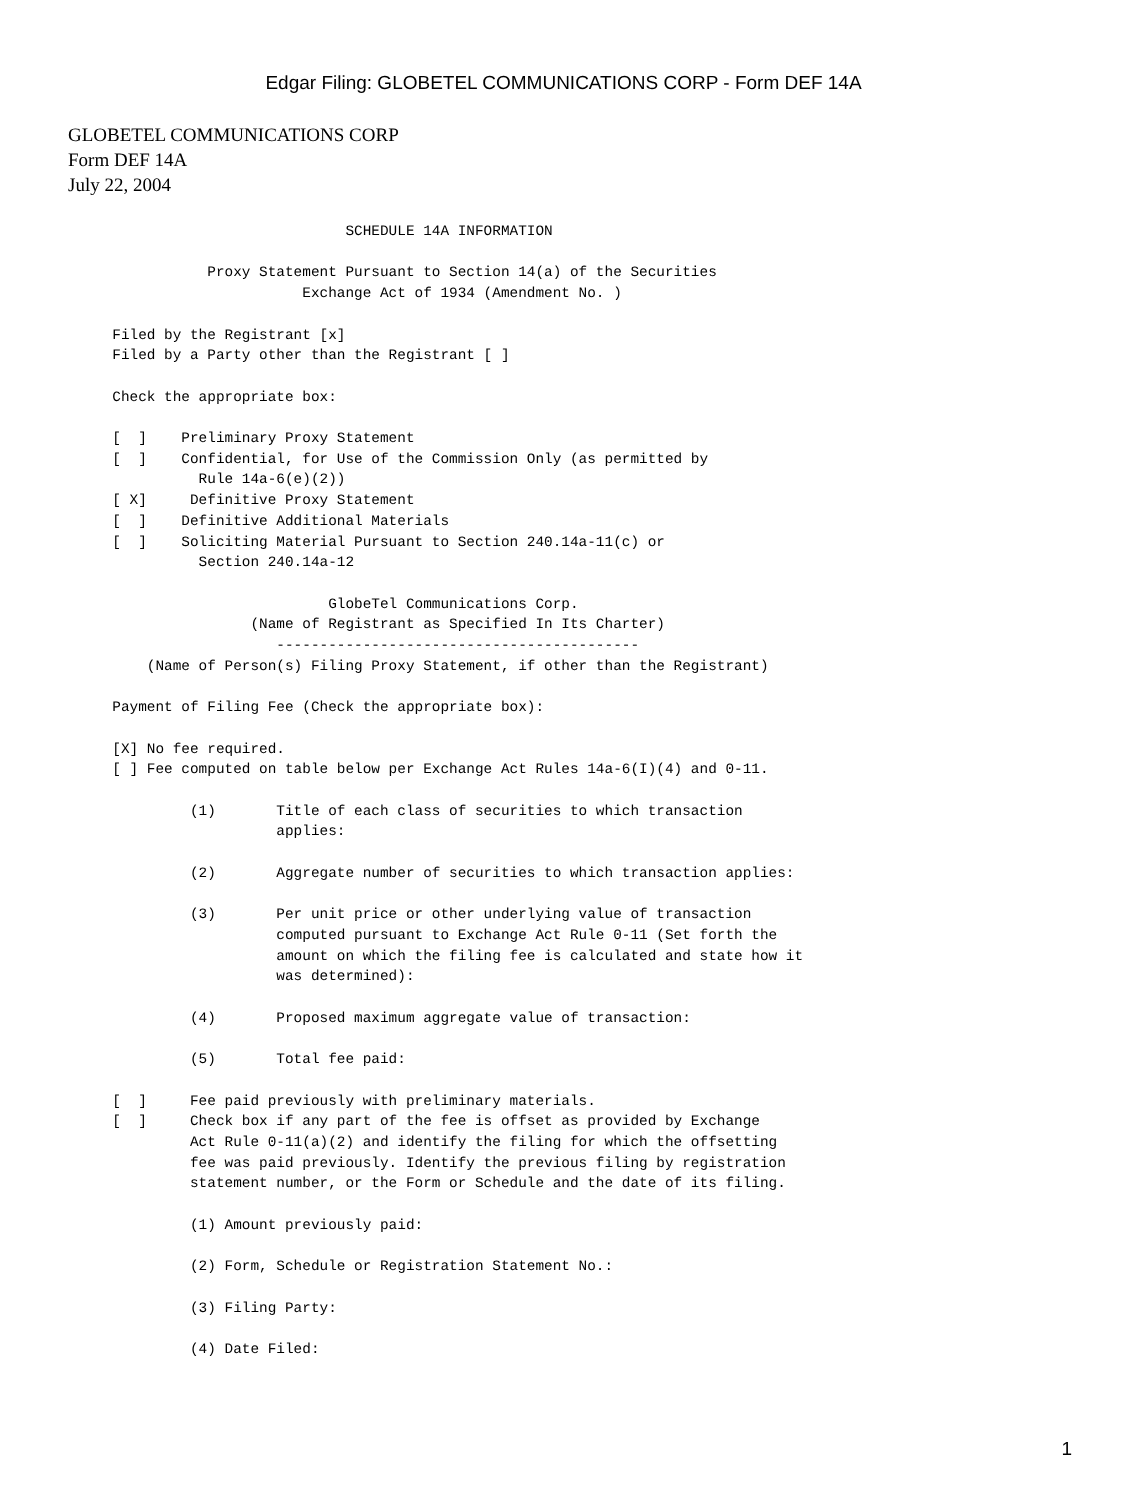Edgar Filing: GLOBETEL COMMUNICATIONS CORP - Form DEF 14A
GLOBETEL COMMUNICATIONS CORP
Form DEF 14A
July 22, 2004
                                        SCHEDULE 14A INFORMATION

                        Proxy Statement Pursuant to Section 14(a) of the Securities
                                   Exchange Act of 1934 (Amendment No. )

             Filed by the Registrant [x]
             Filed by a Party other than the Registrant [ ]

             Check the appropriate box:

             [  ]    Preliminary Proxy Statement
             [  ]    Confidential, for Use of the Commission Only (as permitted by
                       Rule 14a-6(e)(2))
             [ X]     Definitive Proxy Statement
             [  ]    Definitive Additional Materials
             [  ]    Soliciting Material Pursuant to Section 240.14a-11(c) or
                       Section 240.14a-12

                                      GlobeTel Communications Corp.
                             (Name of Registrant as Specified In Its Charter)
                                ------------------------------------------
                 (Name of Person(s) Filing Proxy Statement, if other than the Registrant)

             Payment of Filing Fee (Check the appropriate box):

             [X] No fee required.
             [ ] Fee computed on table below per Exchange Act Rules 14a-6(I)(4) and 0-11.

                      (1)       Title of each class of securities to which transaction
                                applies:

                      (2)       Aggregate number of securities to which transaction applies:

                      (3)       Per unit price or other underlying value of transaction
                                computed pursuant to Exchange Act Rule 0-11 (Set forth the
                                amount on which the filing fee is calculated and state how it
                                was determined):

                      (4)       Proposed maximum aggregate value of transaction:

                      (5)       Total fee paid:

             [  ]     Fee paid previously with preliminary materials.
             [  ]     Check box if any part of the fee is offset as provided by Exchange
                      Act Rule 0-11(a)(2) and identify the filing for which the offsetting
                      fee was paid previously. Identify the previous filing by registration
                      statement number, or the Form or Schedule and the date of its filing.

                      (1) Amount previously paid:

                      (2) Form, Schedule or Registration Statement No.:

                      (3) Filing Party:

                      (4) Date Filed:
1